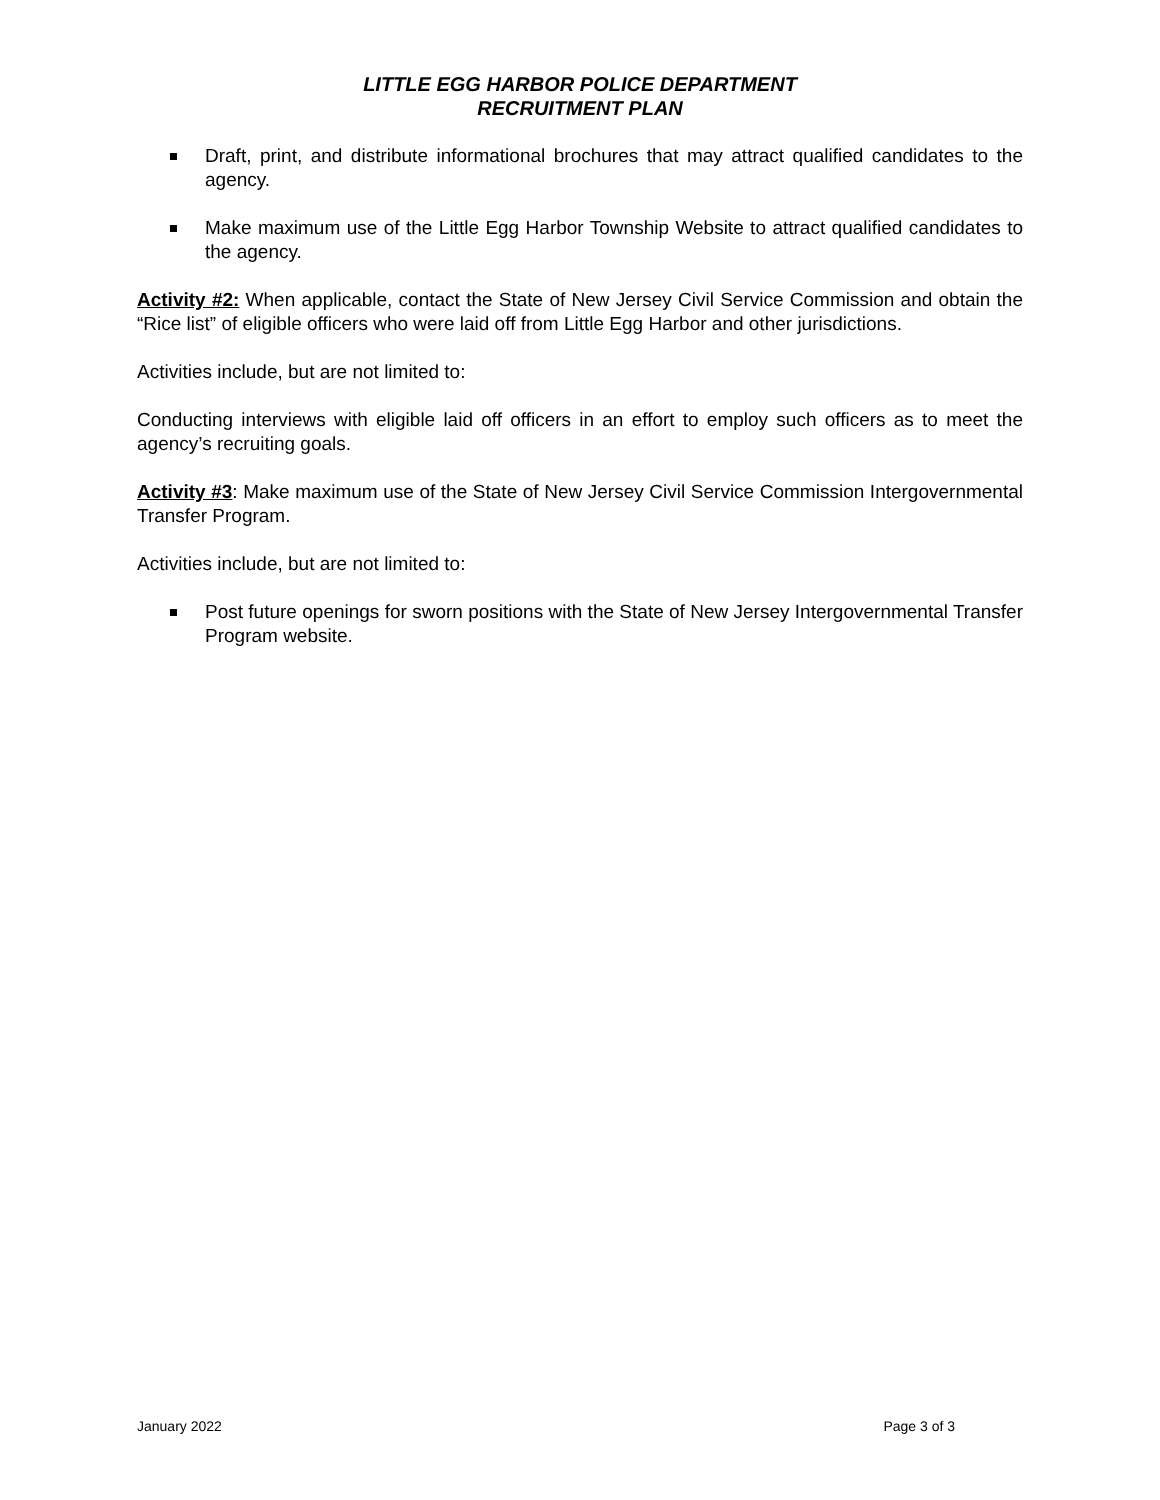LITTLE EGG HARBOR POLICE DEPARTMENT
RECRUITMENT PLAN
Draft, print, and distribute informational brochures that may attract qualified candidates to the agency.
Make maximum use of the Little Egg Harbor Township Website to attract qualified candidates to the agency.
Activity #2: When applicable, contact the State of New Jersey Civil Service Commission and obtain the “Rice list” of eligible officers who were laid off from Little Egg Harbor and other jurisdictions.
Activities include, but are not limited to:
Conducting interviews with eligible laid off officers in an effort to employ such officers as to meet the agency’s recruiting goals.
Activity #3: Make maximum use of the State of New Jersey Civil Service Commission Intergovernmental Transfer Program.
Activities include, but are not limited to:
Post future openings for sworn positions with the State of New Jersey Intergovernmental Transfer Program website.
January 2022 Page 3 of 3